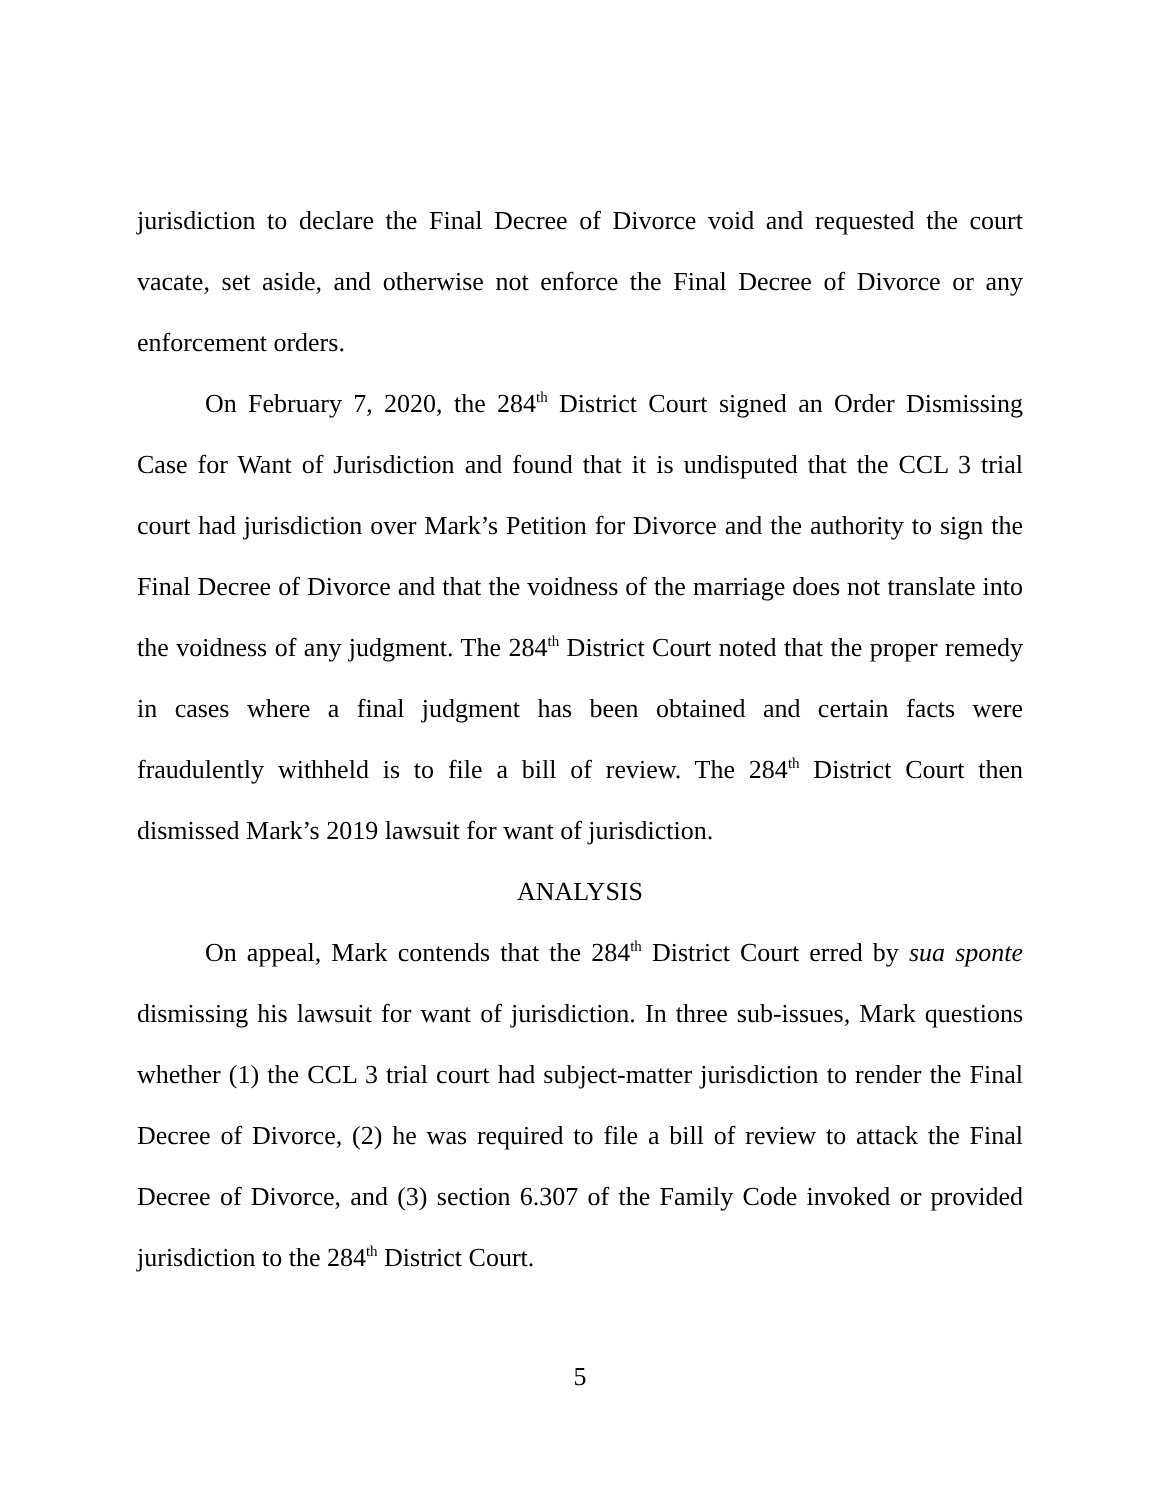jurisdiction to declare the Final Decree of Divorce void and requested the court vacate, set aside, and otherwise not enforce the Final Decree of Divorce or any enforcement orders.
On February 7, 2020, the 284<sup>th</sup> District Court signed an Order Dismissing Case for Want of Jurisdiction and found that it is undisputed that the CCL 3 trial court had jurisdiction over Mark’s Petition for Divorce and the authority to sign the Final Decree of Divorce and that the voidness of the marriage does not translate into the voidness of any judgment. The 284<sup>th</sup> District Court noted that the proper remedy in cases where a final judgment has been obtained and certain facts were fraudulently withheld is to file a bill of review. The 284<sup>th</sup> District Court then dismissed Mark’s 2019 lawsuit for want of jurisdiction.
ANALYSIS
On appeal, Mark contends that the 284<sup>th</sup> District Court erred by sua sponte dismissing his lawsuit for want of jurisdiction. In three sub-issues, Mark questions whether (1) the CCL 3 trial court had subject-matter jurisdiction to render the Final Decree of Divorce, (2) he was required to file a bill of review to attack the Final Decree of Divorce, and (3) section 6.307 of the Family Code invoked or provided jurisdiction to the 284<sup>th</sup> District Court.
5